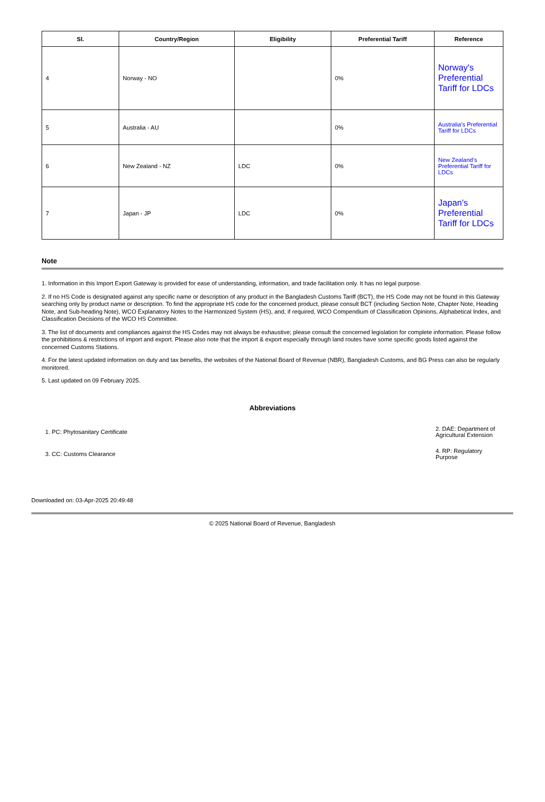| Sl. | Country/Region | Eligibility | Preferential Tariff | Reference |
| --- | --- | --- | --- | --- |
| 4 | Norway - NO | | 0% | Norway's Preferential Tariff for LDCs |
| 5 | Australia - AU | | 0% | Australia's Preferential Tariff for LDCs |
| 6 | New Zealand - NZ | LDC | 0% | New Zealand's Preferential Tariff for LDCs |
| 7 | Japan - JP | LDC | 0% | Japan's Preferential Tariff for LDCs |
Note
1. Information in this Import Export Gateway is provided for ease of understanding, information, and trade facilitation only. It has no legal purpose.
2. If no HS Code is designated against any specific name or description of any product in the Bangladesh Customs Tariff (BCT), the HS Code may not be found in this Gateway searching only by product name or description. To find the appropriate HS code for the concerned product, please consult BCT (including Section Note, Chapter Note, Heading Note, and Sub-heading Note), WCO Explanatory Notes to the Harmonized System (HS), and, if required, WCO Compendium of Classification Opinions, Alphabetical Index, and Classification Decisions of the WCO HS Committee.
3. The list of documents and compliances against the HS Codes may not always be exhaustive; please consult the concerned legislation for complete information. Please follow the prohibitions & restrictions of import and export. Please also note that the import & export especially through land routes have some specific goods listed against the concerned Customs Stations.
4. For the latest updated information on duty and tax benefits, the websites of the National Board of Revenue (NBR), Bangladesh Customs, and BG Press can also be regularly monitored.
5. Last updated on 09 February 2025.
Abbreviations
| 1. PC: Phytosanitary Certificate | 2. DAE: Department of Agricultural Extension |
| 3. CC: Customs Clearance | 4. RP: Regulatory Purpose |
Downloaded on: 03-Apr-2025 20:49:48
© 2025 National Board of Revenue, Bangladesh